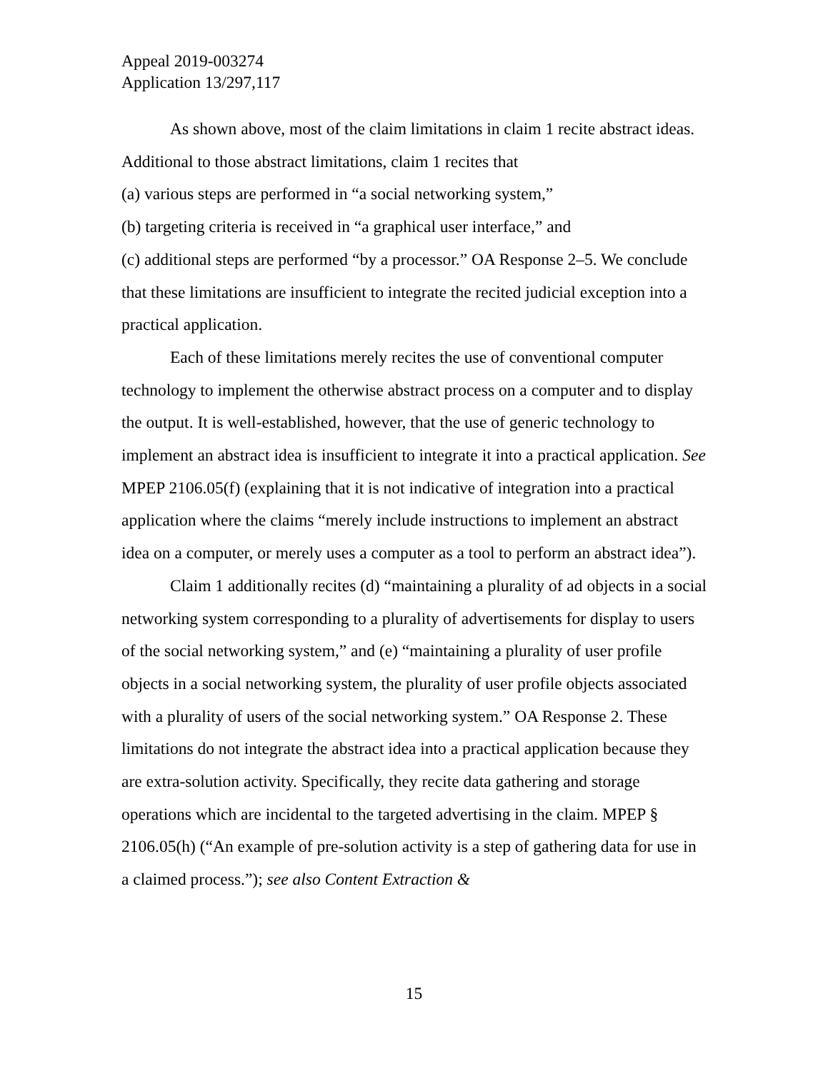Appeal 2019-003274
Application 13/297,117
As shown above, most of the claim limitations in claim 1 recite abstract ideas. Additional to those abstract limitations, claim 1 recites that
(a) various steps are performed in “a social networking system,”
(b) targeting criteria is received in “a graphical user interface,” and
(c) additional steps are performed “by a processor.” OA Response 2–5. We conclude that these limitations are insufficient to integrate the recited judicial exception into a practical application.
Each of these limitations merely recites the use of conventional computer technology to implement the otherwise abstract process on a computer and to display the output. It is well-established, however, that the use of generic technology to implement an abstract idea is insufficient to integrate it into a practical application. See MPEP 2106.05(f) (explaining that it is not indicative of integration into a practical application where the claims “merely include instructions to implement an abstract idea on a computer, or merely uses a computer as a tool to perform an abstract idea”).
Claim 1 additionally recites (d) “maintaining a plurality of ad objects in a social networking system corresponding to a plurality of advertisements for display to users of the social networking system,” and (e) “maintaining a plurality of user profile objects in a social networking system, the plurality of user profile objects associated with a plurality of users of the social networking system.” OA Response 2. These limitations do not integrate the abstract idea into a practical application because they are extra-solution activity. Specifically, they recite data gathering and storage operations which are incidental to the targeted advertising in the claim. MPEP § 2106.05(h) (“An example of pre-solution activity is a step of gathering data for use in a claimed process.”); see also Content Extraction &
15